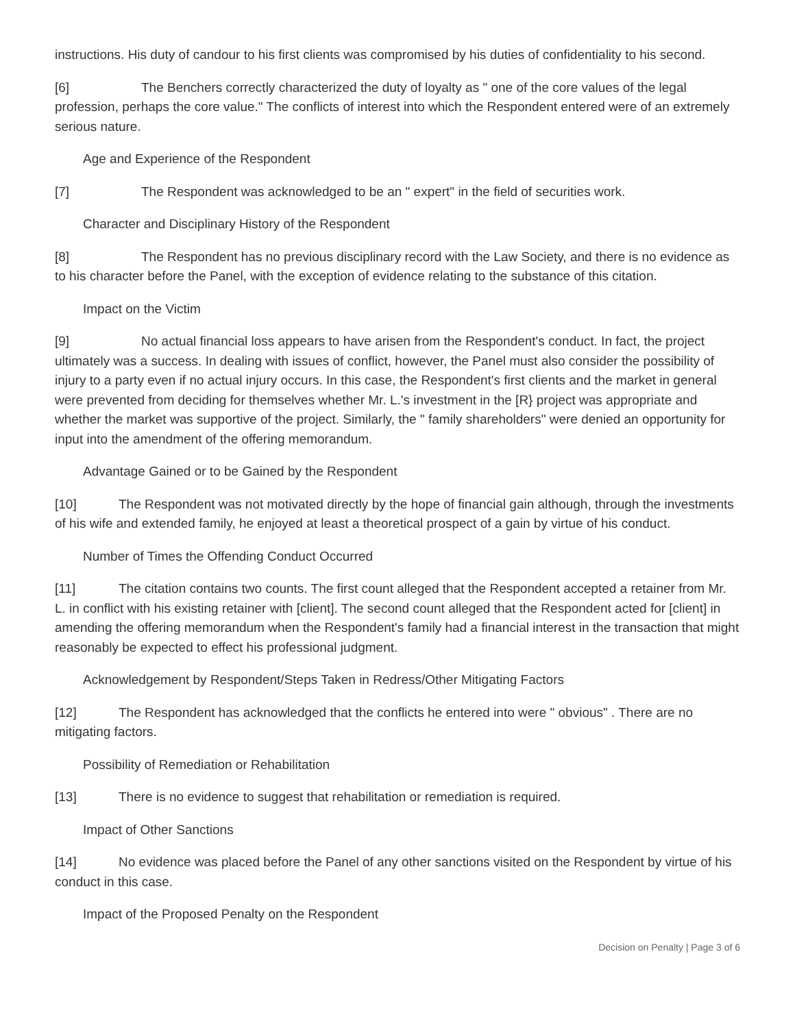instructions. His duty of candour to his first clients was compromised by his duties of confidentiality to his second.
[6] The Benchers correctly characterized the duty of loyalty as " one of the core values of the legal profession, perhaps the core value." The conflicts of interest into which the Respondent entered were of an extremely serious nature.
Age and Experience of the Respondent
[7] The Respondent was acknowledged to be an " expert" in the field of securities work.
Character and Disciplinary History of the Respondent
[8] The Respondent has no previous disciplinary record with the Law Society, and there is no evidence as to his character before the Panel, with the exception of evidence relating to the substance of this citation.
Impact on the Victim
[9] No actual financial loss appears to have arisen from the Respondent's conduct. In fact, the project ultimately was a success. In dealing with issues of conflict, however, the Panel must also consider the possibility of injury to a party even if no actual injury occurs. In this case, the Respondent's first clients and the market in general were prevented from deciding for themselves whether Mr. L.'s investment in the [R} project was appropriate and whether the market was supportive of the project. Similarly, the " family shareholders" were denied an opportunity for input into the amendment of the offering memorandum.
Advantage Gained or to be Gained by the Respondent
[10] The Respondent was not motivated directly by the hope of financial gain although, through the investments of his wife and extended family, he enjoyed at least a theoretical prospect of a gain by virtue of his conduct.
Number of Times the Offending Conduct Occurred
[11] The citation contains two counts. The first count alleged that the Respondent accepted a retainer from Mr. L. in conflict with his existing retainer with [client]. The second count alleged that the Respondent acted for [client] in amending the offering memorandum when the Respondent's family had a financial interest in the transaction that might reasonably be expected to effect his professional judgment.
Acknowledgement by Respondent/Steps Taken in Redress/Other Mitigating Factors
[12] The Respondent has acknowledged that the conflicts he entered into were " obvious" . There are no mitigating factors.
Possibility of Remediation or Rehabilitation
[13] There is no evidence to suggest that rehabilitation or remediation is required.
Impact of Other Sanctions
[14] No evidence was placed before the Panel of any other sanctions visited on the Respondent by virtue of his conduct in this case.
Impact of the Proposed Penalty on the Respondent
Decision on Penalty | Page 3 of 6